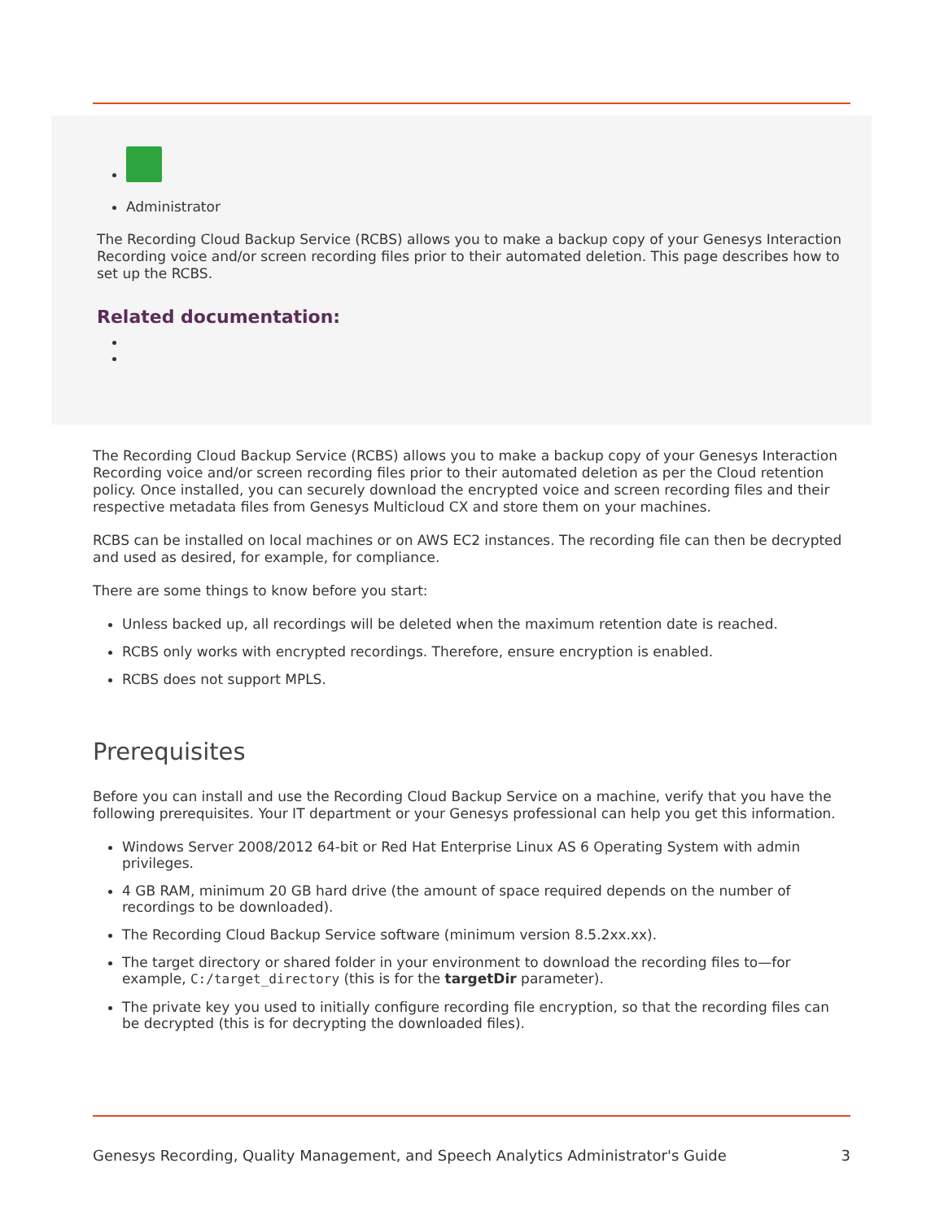Administrator
The Recording Cloud Backup Service (RCBS) allows you to make a backup copy of your Genesys Interaction Recording voice and/or screen recording files prior to their automated deletion. This page describes how to set up the RCBS.
Related documentation:
The Recording Cloud Backup Service (RCBS) allows you to make a backup copy of your Genesys Interaction Recording voice and/or screen recording files prior to their automated deletion as per the Cloud retention policy. Once installed, you can securely download the encrypted voice and screen recording files and their respective metadata files from Genesys Multicloud CX and store them on your machines.
RCBS can be installed on local machines or on AWS EC2 instances. The recording file can then be decrypted and used as desired, for example, for compliance.
There are some things to know before you start:
Unless backed up, all recordings will be deleted when the maximum retention date is reached.
RCBS only works with encrypted recordings. Therefore, ensure encryption is enabled.
RCBS does not support MPLS.
Prerequisites
Before you can install and use the Recording Cloud Backup Service on a machine, verify that you have the following prerequisites. Your IT department or your Genesys professional can help you get this information.
Windows Server 2008/2012 64-bit or Red Hat Enterprise Linux AS 6 Operating System with admin privileges.
4 GB RAM, minimum 20 GB hard drive (the amount of space required depends on the number of recordings to be downloaded).
The Recording Cloud Backup Service software (minimum version 8.5.2xx.xx).
The target directory or shared folder in your environment to download the recording files to—for example, C:/target_directory (this is for the targetDir parameter).
The private key you used to initially configure recording file encryption, so that the recording files can be decrypted (this is for decrypting the downloaded files).
Genesys Recording, Quality Management, and Speech Analytics Administrator's Guide 3